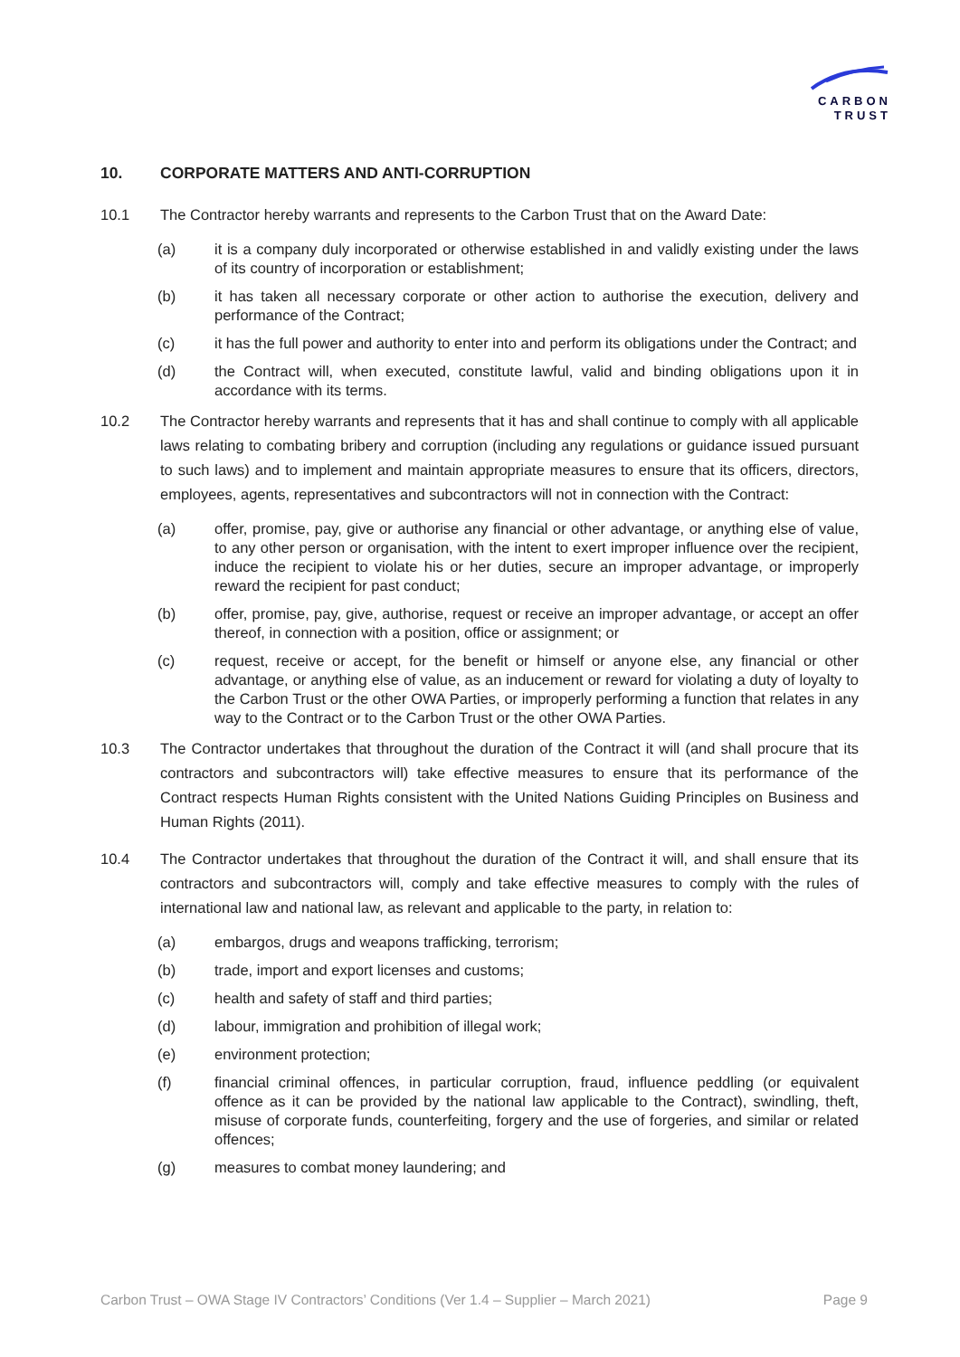CARBON
TRUST
10. CORPORATE MATTERS AND ANTI-CORRUPTION
10.1 The Contractor hereby warrants and represents to the Carbon Trust that on the Award Date:
(a) it is a company duly incorporated or otherwise established in and validly existing under the laws of its country of incorporation or establishment;
(b) it has taken all necessary corporate or other action to authorise the execution, delivery and performance of the Contract;
(c) it has the full power and authority to enter into and perform its obligations under the Contract; and
(d) the Contract will, when executed, constitute lawful, valid and binding obligations upon it in accordance with its terms.
10.2 The Contractor hereby warrants and represents that it has and shall continue to comply with all applicable laws relating to combating bribery and corruption (including any regulations or guidance issued pursuant to such laws) and to implement and maintain appropriate measures to ensure that its officers, directors, employees, agents, representatives and subcontractors will not in connection with the Contract:
(a) offer, promise, pay, give or authorise any financial or other advantage, or anything else of value, to any other person or organisation, with the intent to exert improper influence over the recipient, induce the recipient to violate his or her duties, secure an improper advantage, or improperly reward the recipient for past conduct;
(b) offer, promise, pay, give, authorise, request or receive an improper advantage, or accept an offer thereof, in connection with a position, office or assignment; or
(c) request, receive or accept, for the benefit or himself or anyone else, any financial or other advantage, or anything else of value, as an inducement or reward for violating a duty of loyalty to the Carbon Trust or the other OWA Parties, or improperly performing a function that relates in any way to the Contract or to the Carbon Trust or the other OWA Parties.
10.3 The Contractor undertakes that throughout the duration of the Contract it will (and shall procure that its contractors and subcontractors will) take effective measures to ensure that its performance of the Contract respects Human Rights consistent with the United Nations Guiding Principles on Business and Human Rights (2011).
10.4 The Contractor undertakes that throughout the duration of the Contract it will, and shall ensure that its contractors and subcontractors will, comply and take effective measures to comply with the rules of international law and national law, as relevant and applicable to the party, in relation to:
(a) embargos, drugs and weapons trafficking, terrorism;
(b) trade, import and export licenses and customs;
(c) health and safety of staff and third parties;
(d) labour, immigration and prohibition of illegal work;
(e) environment protection;
(f) financial criminal offences, in particular corruption, fraud, influence peddling (or equivalent offence as it can be provided by the national law applicable to the Contract), swindling, theft, misuse of corporate funds, counterfeiting, forgery and the use of forgeries, and similar or related offences;
(g) measures to combat money laundering; and
Carbon Trust – OWA Stage IV Contractors’ Conditions (Ver 1.4 – Supplier – March 2021) Page 9